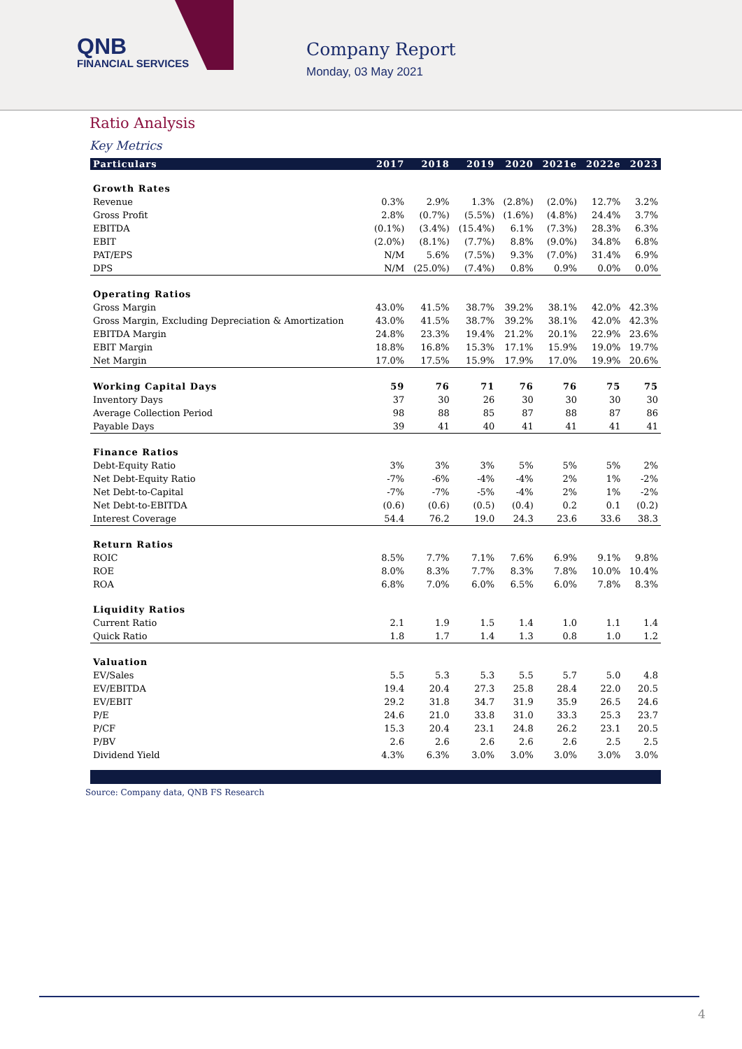QNB
FINANCIAL SERVICES
Company Report
Monday, 03 May 2021
Ratio Analysis
Key Metrics
| Particulars | 2017 | 2018 | 2019 | 2020 | 2021e | 2022e | 2023 |
| --- | --- | --- | --- | --- | --- | --- | --- |
| Growth Rates | | | | | | | |
| Revenue | 0.3% | 2.9% | 1.3% | (2.8%) | (2.0%) | 12.7% | 3.2% |
| Gross Profit | 2.8% | (0.7%) | (5.5%) | (1.6%) | (4.8%) | 24.4% | 3.7% |
| EBITDA | (0.1%) | (3.4%) | (15.4%) | 6.1% | (7.3%) | 28.3% | 6.3% |
| EBIT | (2.0%) | (8.1%) | (7.7%) | 8.8% | (9.0%) | 34.8% | 6.8% |
| PAT/EPS | N/M | 5.6% | (7.5%) | 9.3% | (7.0%) | 31.4% | 6.9% |
| DPS | N/M | (25.0%) | (7.4%) | 0.8% | 0.9% | 0.0% | 0.0% |
| Operating Ratios | | | | | | | |
| Gross Margin | 43.0% | 41.5% | 38.7% | 39.2% | 38.1% | 42.0% | 42.3% |
| Gross Margin, Excluding Depreciation & Amortization | 43.0% | 41.5% | 38.7% | 39.2% | 38.1% | 42.0% | 42.3% |
| EBITDA Margin | 24.8% | 23.3% | 19.4% | 21.2% | 20.1% | 22.9% | 23.6% |
| EBIT Margin | 18.8% | 16.8% | 15.3% | 17.1% | 15.9% | 19.0% | 19.7% |
| Net Margin | 17.0% | 17.5% | 15.9% | 17.9% | 17.0% | 19.9% | 20.6% |
| Working Capital Days | 59 | 76 | 71 | 76 | 76 | 75 | 75 |
| Inventory Days | 37 | 30 | 26 | 30 | 30 | 30 | 30 |
| Average Collection Period | 98 | 88 | 85 | 87 | 88 | 87 | 86 |
| Payable Days | 39 | 41 | 40 | 41 | 41 | 41 | 41 |
| Finance Ratios | | | | | | | |
| Debt-Equity Ratio | 3% | 3% | 3% | 5% | 5% | 5% | 2% |
| Net Debt-Equity Ratio | -7% | -6% | -4% | -4% | 2% | 1% | -2% |
| Net Debt-to-Capital | -7% | -7% | -5% | -4% | 2% | 1% | -2% |
| Net Debt-to-EBITDA | (0.6) | (0.6) | (0.5) | (0.4) | 0.2 | 0.1 | (0.2) |
| Interest Coverage | 54.4 | 76.2 | 19.0 | 24.3 | 23.6 | 33.6 | 38.3 |
| Return Ratios | | | | | | | |
| ROIC | 8.5% | 7.7% | 7.1% | 7.6% | 6.9% | 9.1% | 9.8% |
| ROE | 8.0% | 8.3% | 7.7% | 8.3% | 7.8% | 10.0% | 10.4% |
| ROA | 6.8% | 7.0% | 6.0% | 6.5% | 6.0% | 7.8% | 8.3% |
| Liquidity Ratios | | | | | | | |
| Current Ratio | 2.1 | 1.9 | 1.5 | 1.4 | 1.0 | 1.1 | 1.4 |
| Quick Ratio | 1.8 | 1.7 | 1.4 | 1.3 | 0.8 | 1.0 | 1.2 |
| Valuation | | | | | | | |
| EV/Sales | 5.5 | 5.3 | 5.3 | 5.5 | 5.7 | 5.0 | 4.8 |
| EV/EBITDA | 19.4 | 20.4 | 27.3 | 25.8 | 28.4 | 22.0 | 20.5 |
| EV/EBIT | 29.2 | 31.8 | 34.7 | 31.9 | 35.9 | 26.5 | 24.6 |
| P/E | 24.6 | 21.0 | 33.8 | 31.0 | 33.3 | 25.3 | 23.7 |
| P/CF | 15.3 | 20.4 | 23.1 | 24.8 | 26.2 | 23.1 | 20.5 |
| P/BV | 2.6 | 2.6 | 2.6 | 2.6 | 2.6 | 2.5 | 2.5 |
| Dividend Yield | 4.3% | 6.3% | 3.0% | 3.0% | 3.0% | 3.0% | 3.0% |
Source: Company data, QNB FS Research
4